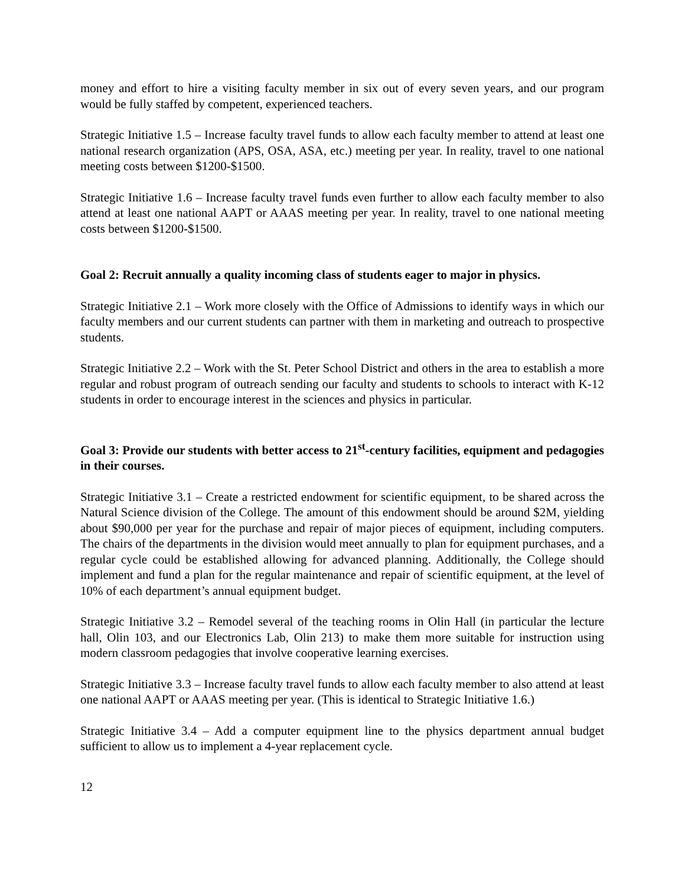money and effort to hire a visiting faculty member in six out of every seven years, and our program would be fully staffed by competent, experienced teachers.
Strategic Initiative 1.5 – Increase faculty travel funds to allow each faculty member to attend at least one national research organization (APS, OSA, ASA, etc.) meeting per year. In reality, travel to one national meeting costs between $1200-$1500.
Strategic Initiative 1.6 – Increase faculty travel funds even further to allow each faculty member to also attend at least one national AAPT or AAAS meeting per year. In reality, travel to one national meeting costs between $1200-$1500.
Goal 2: Recruit annually a quality incoming class of students eager to major in physics.
Strategic Initiative 2.1 – Work more closely with the Office of Admissions to identify ways in which our faculty members and our current students can partner with them in marketing and outreach to prospective students.
Strategic Initiative 2.2 – Work with the St. Peter School District and others in the area to establish a more regular and robust program of outreach sending our faculty and students to schools to interact with K-12 students in order to encourage interest in the sciences and physics in particular.
Goal 3: Provide our students with better access to 21<sup>st</sup>-century facilities, equipment and pedagogies in their courses.
Strategic Initiative 3.1 – Create a restricted endowment for scientific equipment, to be shared across the Natural Science division of the College. The amount of this endowment should be around $2M, yielding about $90,000 per year for the purchase and repair of major pieces of equipment, including computers. The chairs of the departments in the division would meet annually to plan for equipment purchases, and a regular cycle could be established allowing for advanced planning. Additionally, the College should implement and fund a plan for the regular maintenance and repair of scientific equipment, at the level of 10% of each department’s annual equipment budget.
Strategic Initiative 3.2 – Remodel several of the teaching rooms in Olin Hall (in particular the lecture hall, Olin 103, and our Electronics Lab, Olin 213) to make them more suitable for instruction using modern classroom pedagogies that involve cooperative learning exercises.
Strategic Initiative 3.3 – Increase faculty travel funds to allow each faculty member to also attend at least one national AAPT or AAAS meeting per year. (This is identical to Strategic Initiative 1.6.)
Strategic Initiative 3.4 – Add a computer equipment line to the physics department annual budget sufficient to allow us to implement a 4-year replacement cycle.
12